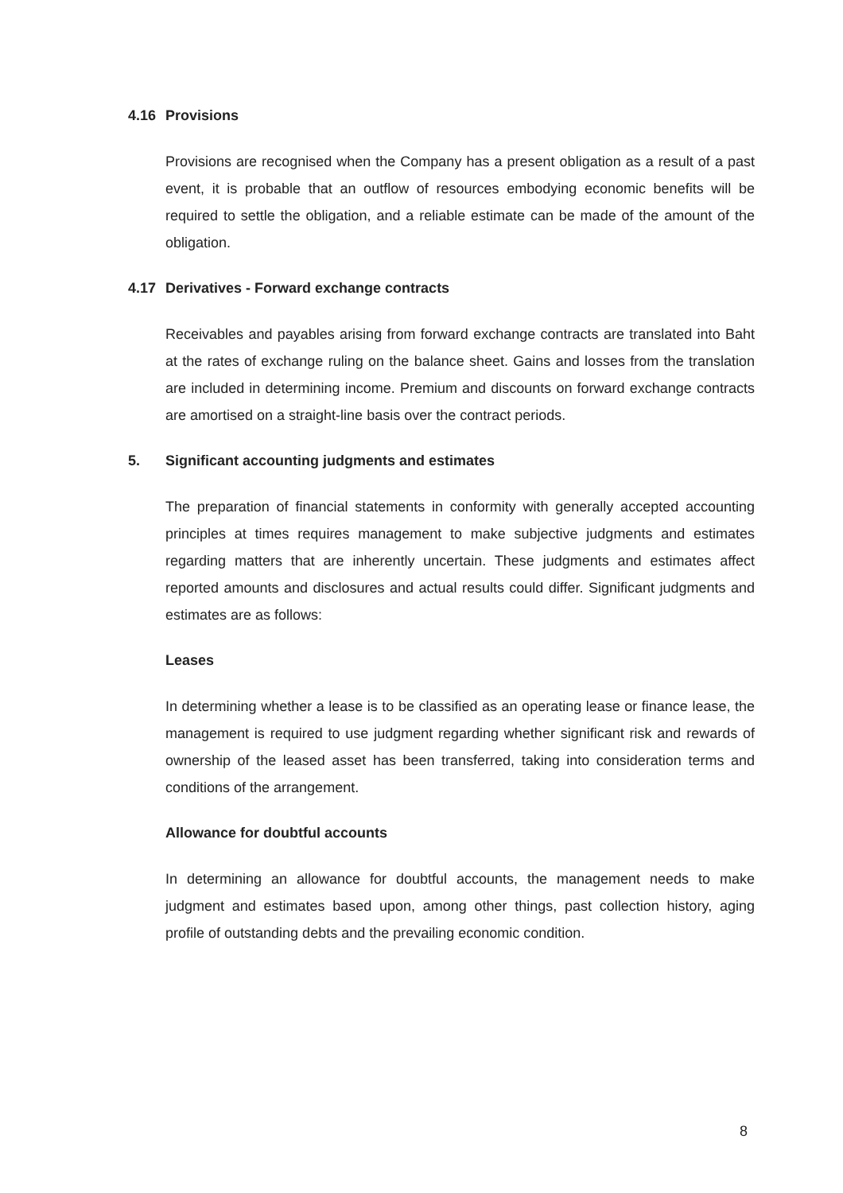4.16 Provisions
Provisions are recognised when the Company has a present obligation as a result of a past event, it is probable that an outflow of resources embodying economic benefits will be required to settle the obligation, and a reliable estimate can be made of the amount of the obligation.
4.17 Derivatives - Forward exchange contracts
Receivables and payables arising from forward exchange contracts are translated into Baht at the rates of exchange ruling on the balance sheet. Gains and losses from the translation are included in determining income. Premium and discounts on forward exchange contracts are amortised on a straight-line basis over the contract periods.
5. Significant accounting judgments and estimates
The preparation of financial statements in conformity with generally accepted accounting principles at times requires management to make subjective judgments and estimates regarding matters that are inherently uncertain. These judgments and estimates affect reported amounts and disclosures and actual results could differ. Significant judgments and estimates are as follows:
Leases
In determining whether a lease is to be classified as an operating lease or finance lease, the management is required to use judgment regarding whether significant risk and rewards of ownership of the leased asset has been transferred, taking into consideration terms and conditions of the arrangement.
Allowance for doubtful accounts
In determining an allowance for doubtful accounts, the management needs to make judgment and estimates based upon, among other things, past collection history, aging profile of outstanding debts and the prevailing economic condition.
8